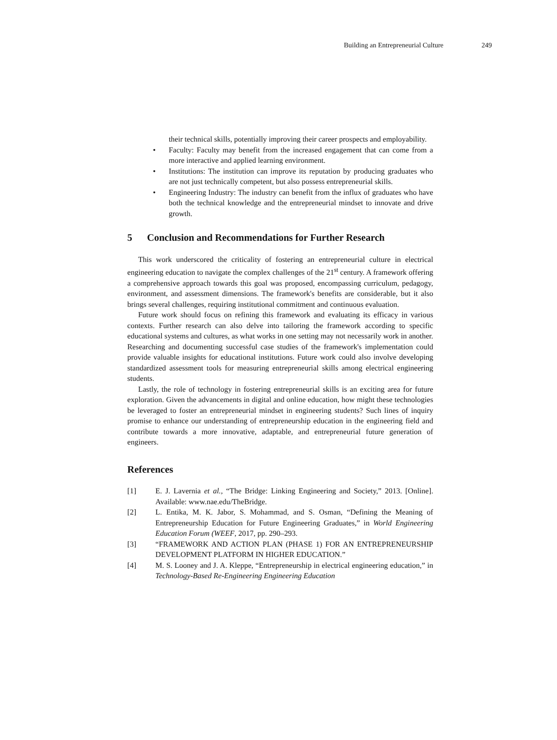Building an Entrepreneurial Culture 249
their technical skills, potentially improving their career prospects and employability.
• Faculty: Faculty may benefit from the increased engagement that can come from a more interactive and applied learning environment.
• Institutions: The institution can improve its reputation by producing graduates who are not just technically competent, but also possess entrepreneurial skills.
• Engineering Industry: The industry can benefit from the influx of graduates who have both the technical knowledge and the entrepreneurial mindset to innovate and drive growth.
5 Conclusion and Recommendations for Further Research
This work underscored the criticality of fostering an entrepreneurial culture in electrical engineering education to navigate the complex challenges of the 21<sup>st</sup> century. A framework offering a comprehensive approach towards this goal was proposed, encompassing curriculum, pedagogy, environment, and assessment dimensions. The framework's benefits are considerable, but it also brings several challenges, requiring institutional commitment and continuous evaluation.
Future work should focus on refining this framework and evaluating its efficacy in various contexts. Further research can also delve into tailoring the framework according to specific educational systems and cultures, as what works in one setting may not necessarily work in another. Researching and documenting successful case studies of the framework's implementation could provide valuable insights for educational institutions. Future work could also involve developing standardized assessment tools for measuring entrepreneurial skills among electrical engineering students.
Lastly, the role of technology in fostering entrepreneurial skills is an exciting area for future exploration. Given the advancements in digital and online education, how might these technologies be leveraged to foster an entrepreneurial mindset in engineering students? Such lines of inquiry promise to enhance our understanding of entrepreneurship education in the engineering field and contribute towards a more innovative, adaptable, and entrepreneurial future generation of engineers.
References
[1] E. J. Lavernia et al., “The Bridge: Linking Engineering and Society,” 2013. [Online]. Available: www.nae.edu/TheBridge.
[2] L. Entika, M. K. Jabor, S. Mohammad, and S. Osman, “Defining the Meaning of Entrepreneurship Education for Future Engineering Graduates,” in World Engineering Education Forum (WEEF, 2017, pp. 290–293.
[3] “FRAMEWORK AND ACTION PLAN (PHASE 1) FOR AN ENTREPRENEURSHIP DEVELOPMENT PLATFORM IN HIGHER EDUCATION.”
[4] M. S. Looney and J. A. Kleppe, “Entrepreneurship in electrical engineering education,” in Technology-Based Re-Engineering Engineering Education